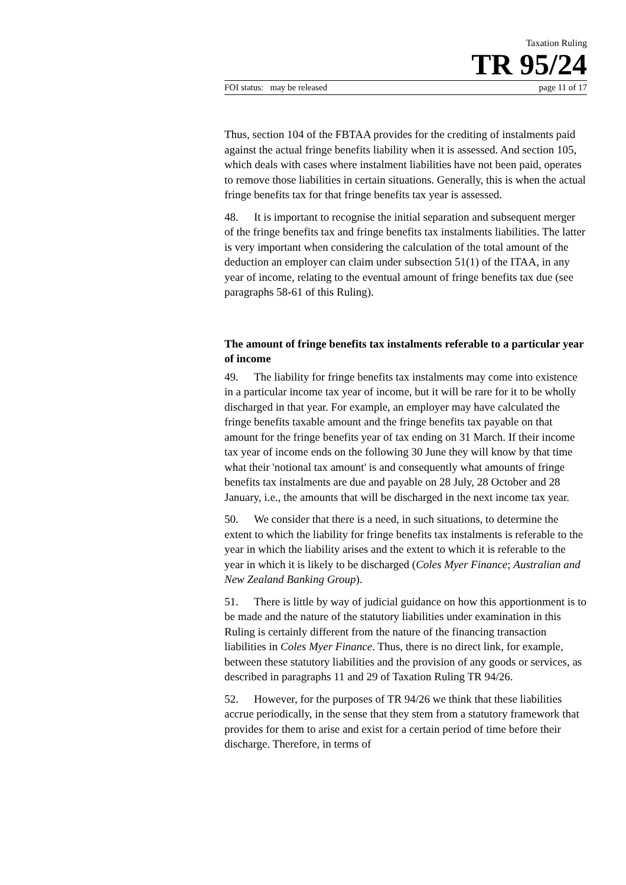Taxation Ruling
TR 95/24
FOI status: may be released page 11 of 17
Thus, section 104 of the FBTAA provides for the crediting of instalments paid against the actual fringe benefits liability when it is assessed. And section 105, which deals with cases where instalment liabilities have not been paid, operates to remove those liabilities in certain situations. Generally, this is when the actual fringe benefits tax for that fringe benefits tax year is assessed.
48. It is important to recognise the initial separation and subsequent merger of the fringe benefits tax and fringe benefits tax instalments liabilities. The latter is very important when considering the calculation of the total amount of the deduction an employer can claim under subsection 51(1) of the ITAA, in any year of income, relating to the eventual amount of fringe benefits tax due (see paragraphs 58-61 of this Ruling).
The amount of fringe benefits tax instalments referable to a particular year of income
49. The liability for fringe benefits tax instalments may come into existence in a particular income tax year of income, but it will be rare for it to be wholly discharged in that year. For example, an employer may have calculated the fringe benefits taxable amount and the fringe benefits tax payable on that amount for the fringe benefits year of tax ending on 31 March. If their income tax year of income ends on the following 30 June they will know by that time what their 'notional tax amount' is and consequently what amounts of fringe benefits tax instalments are due and payable on 28 July, 28 October and 28 January, i.e., the amounts that will be discharged in the next income tax year.
50. We consider that there is a need, in such situations, to determine the extent to which the liability for fringe benefits tax instalments is referable to the year in which the liability arises and the extent to which it is referable to the year in which it is likely to be discharged (Coles Myer Finance; Australian and New Zealand Banking Group).
51. There is little by way of judicial guidance on how this apportionment is to be made and the nature of the statutory liabilities under examination in this Ruling is certainly different from the nature of the financing transaction liabilities in Coles Myer Finance. Thus, there is no direct link, for example, between these statutory liabilities and the provision of any goods or services, as described in paragraphs 11 and 29 of Taxation Ruling TR 94/26.
52. However, for the purposes of TR 94/26 we think that these liabilities accrue periodically, in the sense that they stem from a statutory framework that provides for them to arise and exist for a certain period of time before their discharge. Therefore, in terms of